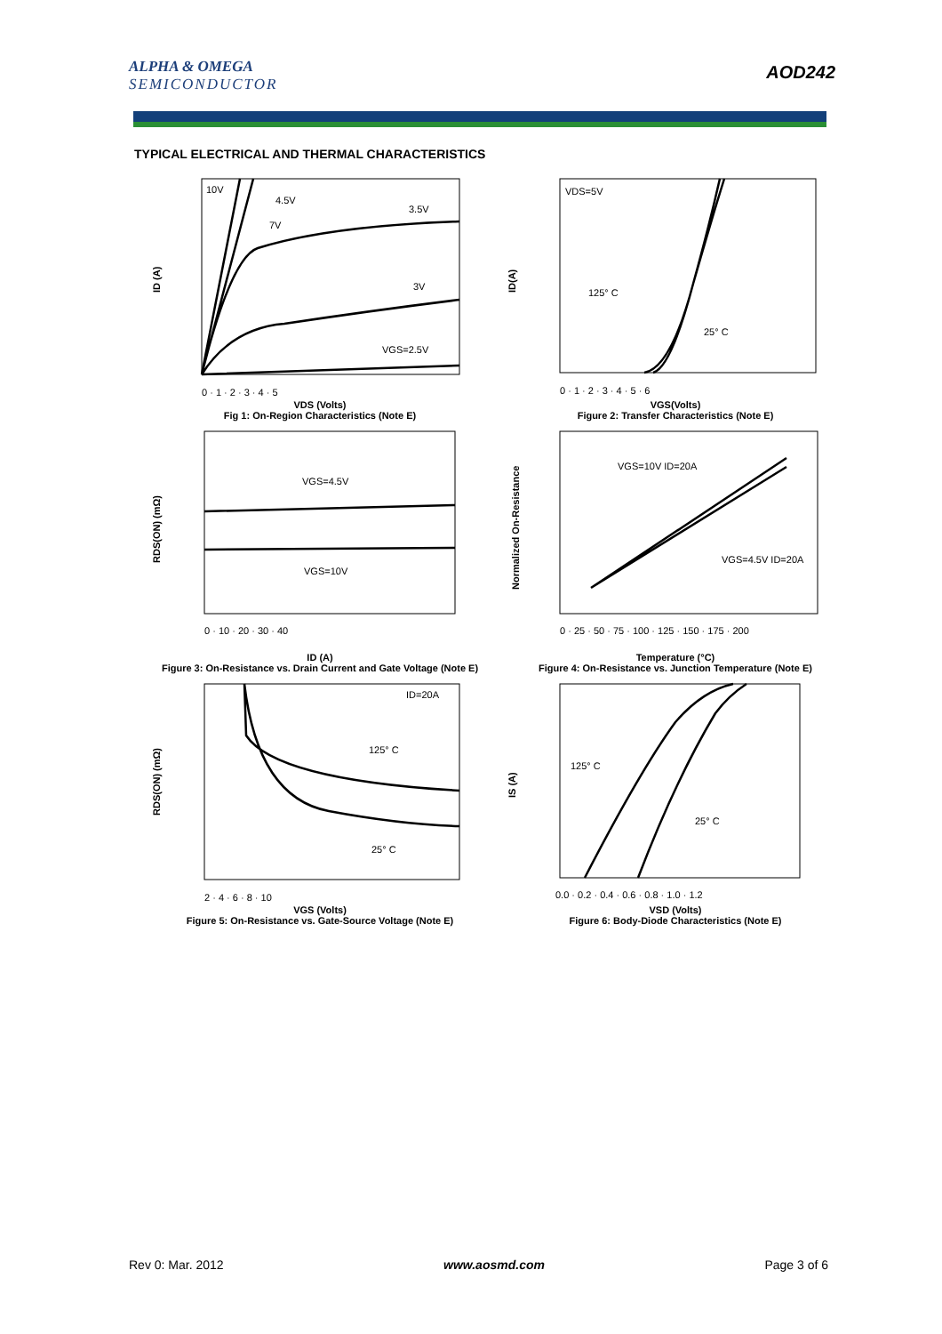ALPHA & OMEGA
SEMICONDUCTOR
AOD242
TYPICAL ELECTRICAL AND THERMAL CHARACTERISTICS
10V
4.5V
3.5V
7V
3V
VGS=2.5V
ID (A)
0 · 1 · 2 · 3 · 4 · 5
VDS (Volts)
Fig 1: On-Region Characteristics (Note E)
VDS=5V
125° C
25° C
ID(A)
0 · 1 · 2 · 3 · 4 · 5 · 6
VGS(Volts)
Figure 2: Transfer Characteristics (Note E)
VGS=4.5V
VGS=10V
RDS(ON) (mΩ)
0 · 10 · 20 · 30 · 40
ID (A)
Figure 3: On-Resistance vs. Drain Current and Gate Voltage (Note E)
VGS=10V ID=20A
VGS=4.5V ID=20A
Normalized On-Resistance
0 · 25 · 50 · 75 · 100 · 125 · 150 · 175 · 200
Temperature (°C)
Figure 4: On-Resistance vs. Junction Temperature (Note E)
ID=20A
125° C
25° C
RDS(ON) (mΩ)
2 · 4 · 6 · 8 · 10
VGS (Volts)
Figure 5: On-Resistance vs. Gate-Source Voltage (Note E)
125° C
25° C
IS (A)
0.0 · 0.2 · 0.4 · 0.6 · 0.8 · 1.0 · 1.2
VSD (Volts)
Figure 6: Body-Diode Characteristics (Note E)
Rev 0: Mar. 2012 www.aosmd.com Page 3 of 6